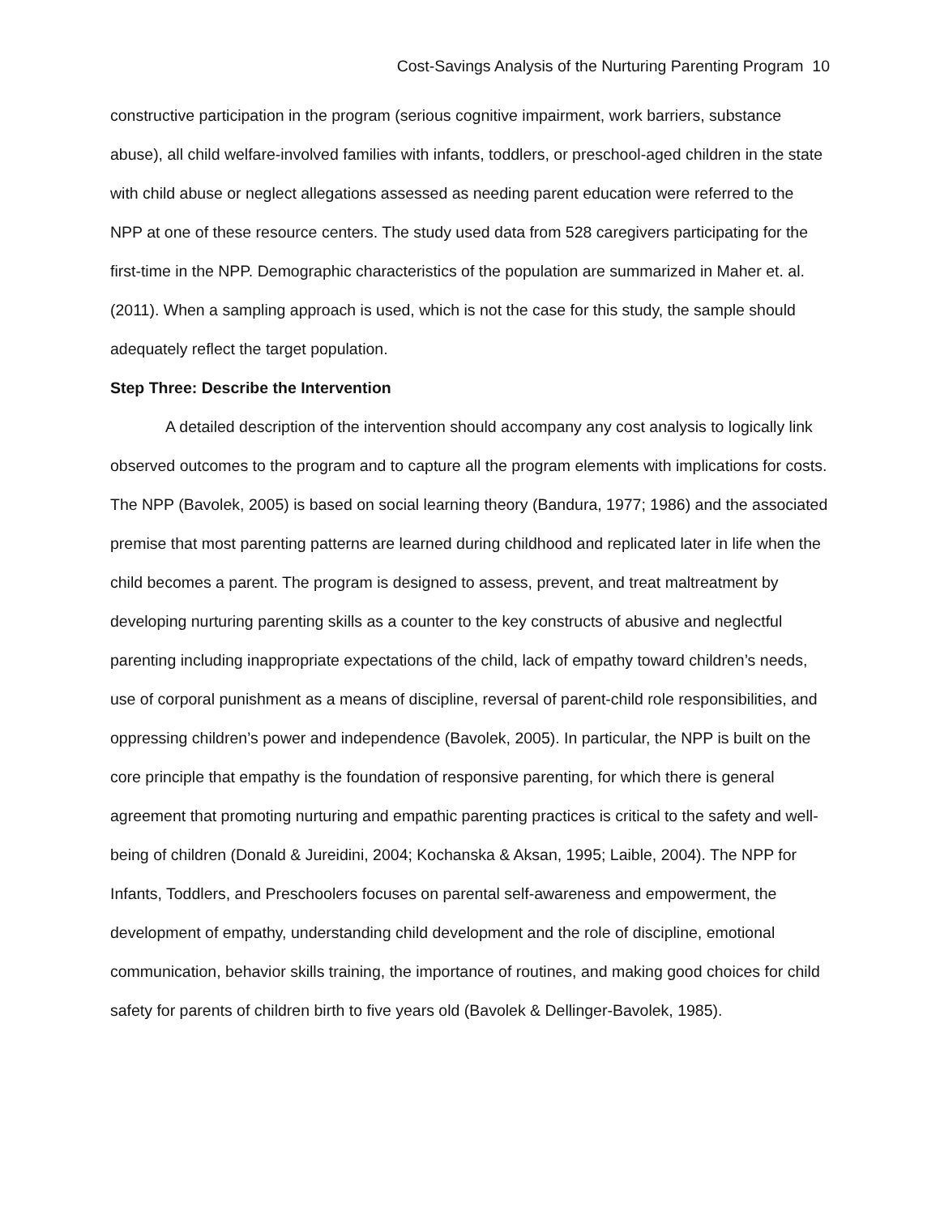Cost-Savings Analysis of the Nurturing Parenting Program 10
constructive participation in the program (serious cognitive impairment, work barriers, substance abuse), all child welfare-involved families with infants, toddlers, or preschool-aged children in the state with child abuse or neglect allegations assessed as needing parent education were referred to the NPP at one of these resource centers. The study used data from 528 caregivers participating for the first-time in the NPP. Demographic characteristics of the population are summarized in Maher et. al. (2011). When a sampling approach is used, which is not the case for this study, the sample should adequately reflect the target population.
Step Three: Describe the Intervention
A detailed description of the intervention should accompany any cost analysis to logically link observed outcomes to the program and to capture all the program elements with implications for costs. The NPP (Bavolek, 2005) is based on social learning theory (Bandura, 1977; 1986) and the associated premise that most parenting patterns are learned during childhood and replicated later in life when the child becomes a parent. The program is designed to assess, prevent, and treat maltreatment by developing nurturing parenting skills as a counter to the key constructs of abusive and neglectful parenting including inappropriate expectations of the child, lack of empathy toward children’s needs, use of corporal punishment as a means of discipline, reversal of parent-child role responsibilities, and oppressing children’s power and independence (Bavolek, 2005). In particular, the NPP is built on the core principle that empathy is the foundation of responsive parenting, for which there is general agreement that promoting nurturing and empathic parenting practices is critical to the safety and well-being of children (Donald & Jureidini, 2004; Kochanska & Aksan, 1995; Laible, 2004). The NPP for Infants, Toddlers, and Preschoolers focuses on parental self-awareness and empowerment, the development of empathy, understanding child development and the role of discipline, emotional communication, behavior skills training, the importance of routines, and making good choices for child safety for parents of children birth to five years old (Bavolek & Dellinger-Bavolek, 1985).